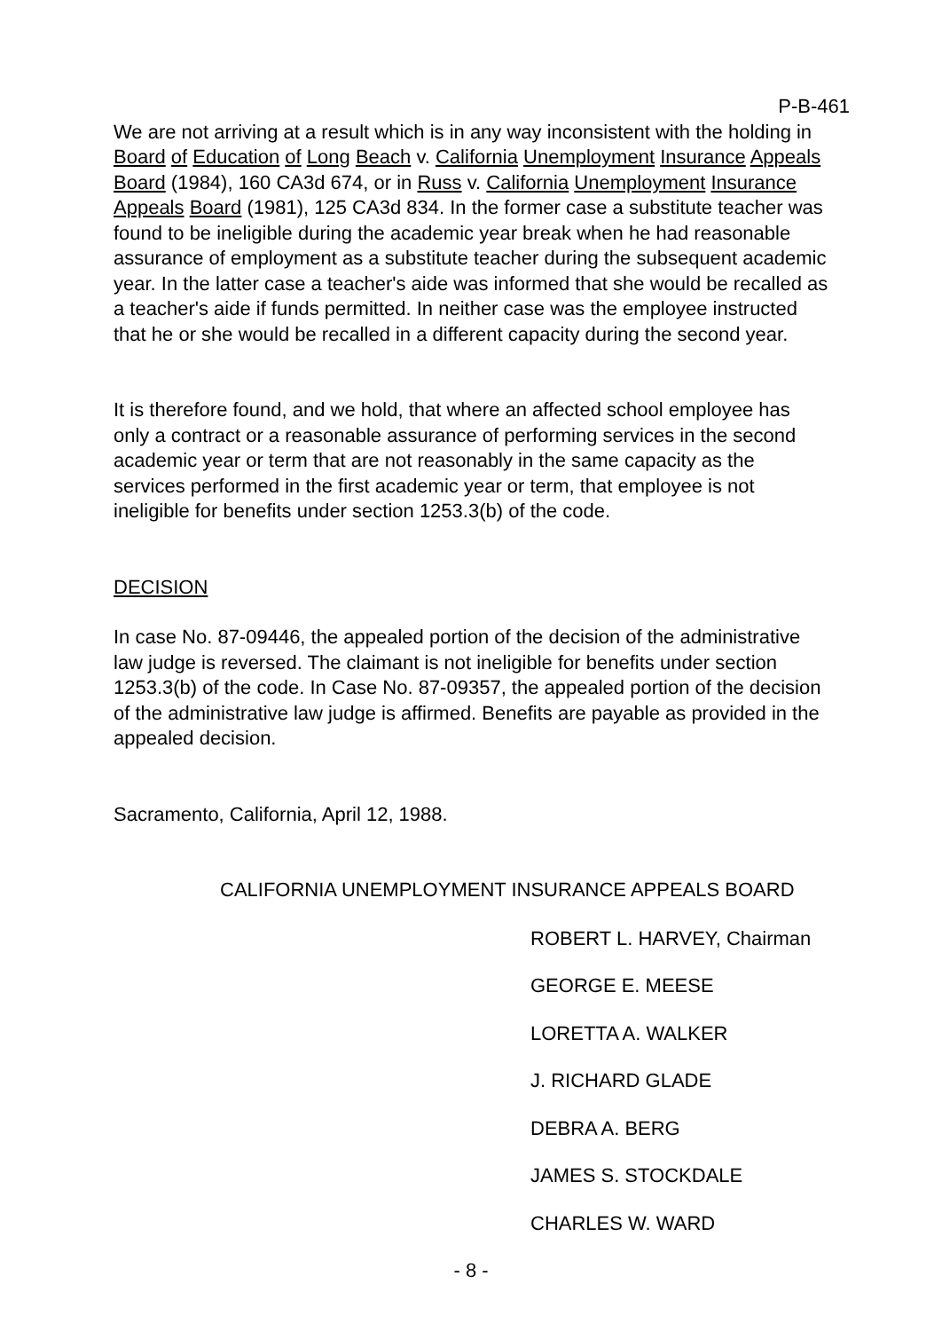P-B-461
We are not arriving at a result which is in any way inconsistent with the holding in Board of Education of Long Beach v. California Unemployment Insurance Appeals Board (1984), 160 CA3d 674, or in Russ v. California Unemployment Insurance Appeals Board (1981), 125 CA3d 834. In the former case a substitute teacher was found to be ineligible during the academic year break when he had reasonable assurance of employment as a substitute teacher during the subsequent academic year. In the latter case a teacher's aide was informed that she would be recalled as a teacher's aide if funds permitted. In neither case was the employee instructed that he or she would be recalled in a different capacity during the second year.
It is therefore found, and we hold, that where an affected school employee has only a contract or a reasonable assurance of performing services in the second academic year or term that are not reasonably in the same capacity as the services performed in the first academic year or term, that employee is not ineligible for benefits under section 1253.3(b) of the code.
DECISION
In case No. 87-09446, the appealed portion of the decision of the administrative law judge is reversed. The claimant is not ineligible for benefits under section 1253.3(b) of the code. In Case No. 87-09357, the appealed portion of the decision of the administrative law judge is affirmed. Benefits are payable as provided in the appealed decision.
Sacramento, California, April 12, 1988.
CALIFORNIA UNEMPLOYMENT INSURANCE APPEALS BOARD
ROBERT L. HARVEY, Chairman
GEORGE E. MEESE
LORETTA A. WALKER
J. RICHARD GLADE
DEBRA A. BERG
JAMES S. STOCKDALE
CHARLES W. WARD
- 8 -